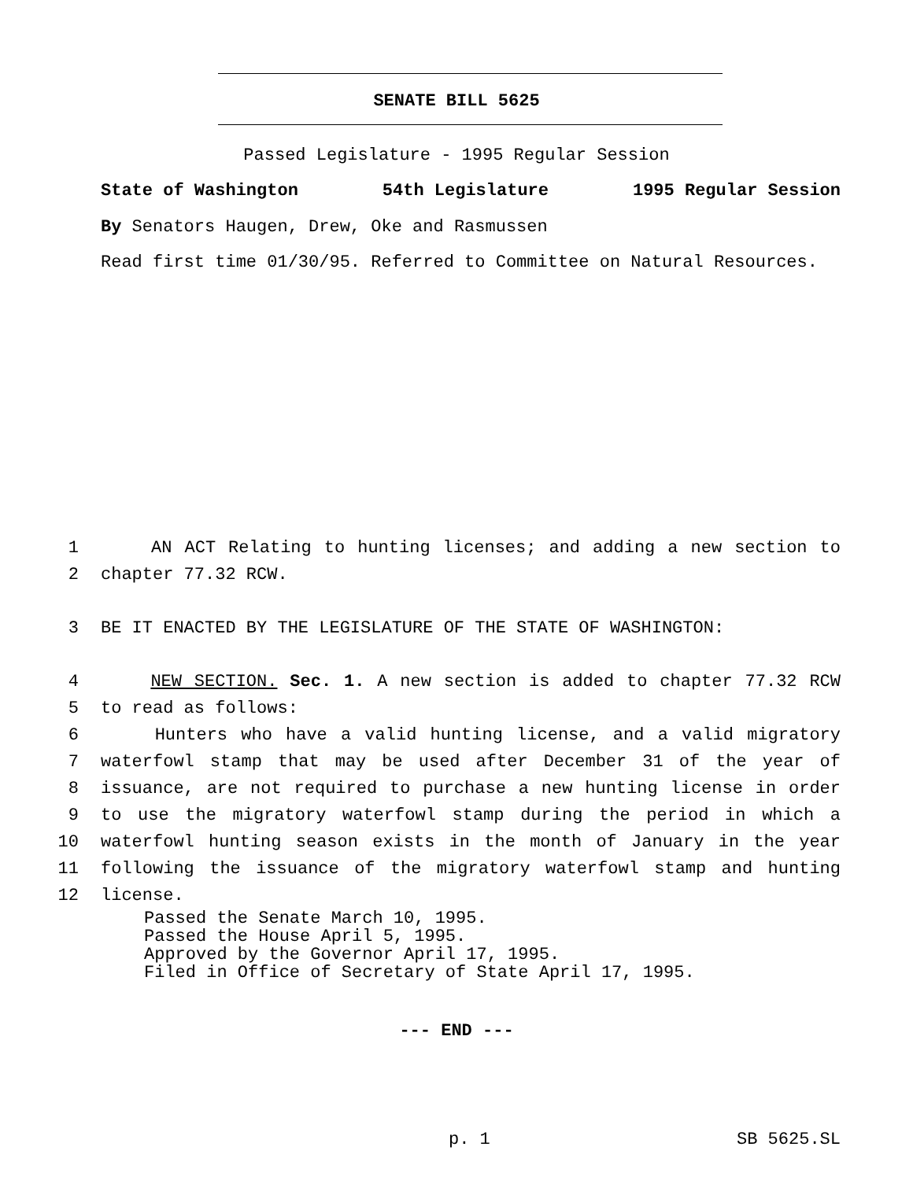SENATE BILL 5625
Passed Legislature - 1995 Regular Session
State of Washington 54th Legislature 1995 Regular Session
By Senators Haugen, Drew, Oke and Rasmussen
Read first time 01/30/95. Referred to Committee on Natural Resources.
1 AN ACT Relating to hunting licenses; and adding a new section to
2 chapter 77.32 RCW.
3 BE IT ENACTED BY THE LEGISLATURE OF THE STATE OF WASHINGTON:
4 NEW SECTION. Sec. 1. A new section is added to chapter 77.32 RCW
5 to read as follows:
6 Hunters who have a valid hunting license, and a valid migratory
7 waterfowl stamp that may be used after December 31 of the year of
8 issuance, are not required to purchase a new hunting license in order
9 to use the migratory waterfowl stamp during the period in which a
10 waterfowl hunting season exists in the month of January in the year
11 following the issuance of the migratory waterfowl stamp and hunting
12 license.
Passed the Senate March 10, 1995.
Passed the House April 5, 1995.
Approved by the Governor April 17, 1995.
Filed in Office of Secretary of State April 17, 1995.
--- END ---
p. 1 SB 5625.SL